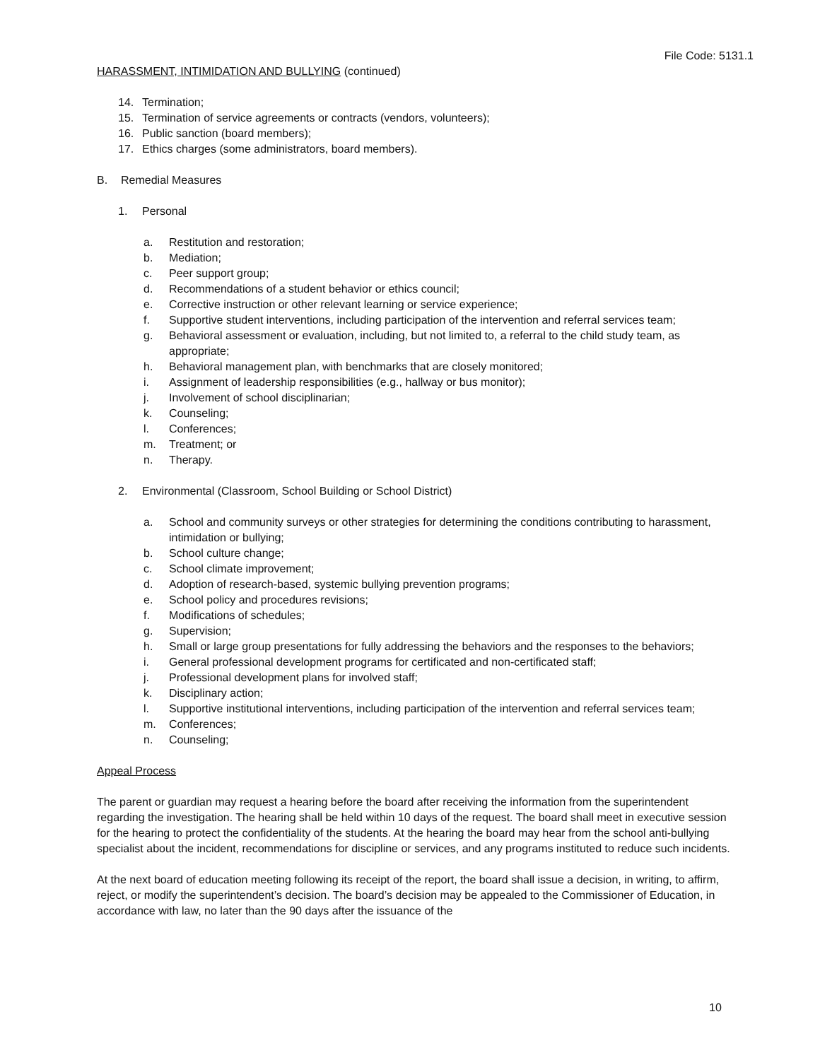File Code: 5131.1
HARASSMENT, INTIMIDATION AND BULLYING (continued)
14. Termination;
15. Termination of service agreements or contracts (vendors, volunteers);
16. Public sanction (board members);
17. Ethics charges (some administrators, board members).
B. Remedial Measures
1. Personal
a. Restitution and restoration;
b. Mediation;
c. Peer support group;
d. Recommendations of a student behavior or ethics council;
e. Corrective instruction or other relevant learning or service experience;
f. Supportive student interventions, including participation of the intervention and referral services team;
g. Behavioral assessment or evaluation, including, but not limited to, a referral to the child study team, as appropriate;
h. Behavioral management plan, with benchmarks that are closely monitored;
i. Assignment of leadership responsibilities (e.g., hallway or bus monitor);
j. Involvement of school disciplinarian;
k. Counseling;
l. Conferences;
m. Treatment; or
n. Therapy.
2. Environmental (Classroom, School Building or School District)
a. School and community surveys or other strategies for determining the conditions contributing to harassment, intimidation or bullying;
b. School culture change;
c. School climate improvement;
d. Adoption of research-based, systemic bullying prevention programs;
e. School policy and procedures revisions;
f. Modifications of schedules;
g. Supervision;
h. Small or large group presentations for fully addressing the behaviors and the responses to the behaviors;
i. General professional development programs for certificated and non-certificated staff;
j. Professional development plans for involved staff;
k. Disciplinary action;
l. Supportive institutional interventions, including participation of the intervention and referral services team;
m. Conferences;
n. Counseling;
Appeal Process
The parent or guardian may request a hearing before the board after receiving the information from the superintendent regarding the investigation. The hearing shall be held within 10 days of the request. The board shall meet in executive session for the hearing to protect the confidentiality of the students. At the hearing the board may hear from the school anti-bullying specialist about the incident, recommendations for discipline or services, and any programs instituted to reduce such incidents.
At the next board of education meeting following its receipt of the report, the board shall issue a decision, in writing, to affirm, reject, or modify the superintendent’s decision. The board’s decision may be appealed to the Commissioner of Education, in accordance with law, no later than the 90 days after the issuance of the
10